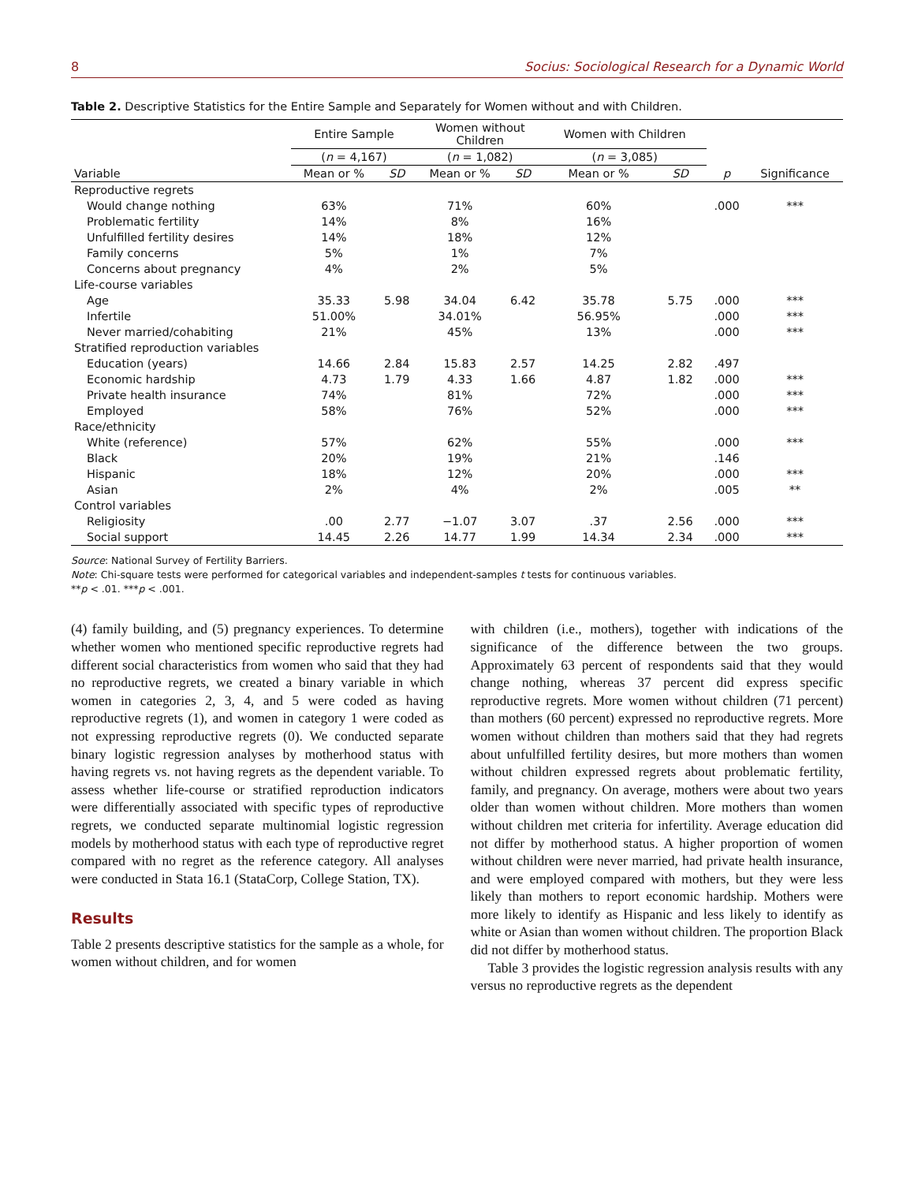8 Socius: Sociological Research for a Dynamic World
Table 2. Descriptive Statistics for the Entire Sample and Separately for Women without and with Children.
| | Entire Sample | | Women without Children | | Women with Children | | | |
| --- | --- | --- | --- | --- | --- | --- | --- | --- |
| | ( n = 4,167) | | ( n = 1,082) | | ( n = 3,085) | | | |
| Variable | Mean or % | SD | Mean or % | SD | Mean or % | SD | p | Significance |
| Reproductive regrets | | | | | | | | |
| Would change nothing | 63% | | 71% | | 60% | | .000 | *** |
| Problematic fertility | 14% | | 8% | | 16% | | | |
| Unfulfilled fertility desires | 14% | | 18% | | 12% | | | |
| Family concerns | 5% | | 1% | | 7% | | | |
| Concerns about pregnancy | 4% | | 2% | | 5% | | | |
| Life-course variables | | | | | | | | |
| Age | 35.33 | 5.98 | 34.04 | 6.42 | 35.78 | 5.75 | .000 | *** |
| Infertile | 51.00% | | 34.01% | | 56.95% | | .000 | *** |
| Never married/cohabiting | 21% | | 45% | | 13% | | .000 | *** |
| Stratified reproduction variables | | | | | | | | |
| Education (years) | 14.66 | 2.84 | 15.83 | 2.57 | 14.25 | 2.82 | .497 | |
| Economic hardship | 4.73 | 1.79 | 4.33 | 1.66 | 4.87 | 1.82 | .000 | *** |
| Private health insurance | 74% | | 81% | | 72% | | .000 | *** |
| Employed | 58% | | 76% | | 52% | | .000 | *** |
| Race/ethnicity | | | | | | | | |
| White (reference) | 57% | | 62% | | 55% | | .000 | *** |
| Black | 20% | | 19% | | 21% | | .146 | |
| Hispanic | 18% | | 12% | | 20% | | .000 | *** |
| Asian | 2% | | 4% | | 2% | | .005 | ** |
| Control variables | | | | | | | | |
| Religiosity | .00 | 2.77 | −1.07 | 3.07 | .37 | 2.56 | .000 | *** |
| Social support | 14.45 | 2.26 | 14.77 | 1.99 | 14.34 | 2.34 | .000 | *** |
Source: National Survey of Fertility Barriers.
Note: Chi-square tests were performed for categorical variables and independent-samples t tests for continuous variables.
**p < .01. ***p < .001.
(4) family building, and (5) pregnancy experiences. To determine whether women who mentioned specific reproductive regrets had different social characteristics from women who said that they had no reproductive regrets, we created a binary variable in which women in categories 2, 3, 4, and 5 were coded as having reproductive regrets (1), and women in category 1 were coded as not expressing reproductive regrets (0). We conducted separate binary logistic regression analyses by motherhood status with having regrets vs. not having regrets as the dependent variable. To assess whether life-course or stratified reproduction indicators were differentially associated with specific types of reproductive regrets, we conducted separate multinomial logistic regression models by motherhood status with each type of reproductive regret compared with no regret as the reference category. All analyses were conducted in Stata 16.1 (StataCorp, College Station, TX).
Results
Table 2 presents descriptive statistics for the sample as a whole, for women without children, and for women
with children (i.e., mothers), together with indications of the significance of the difference between the two groups. Approximately 63 percent of respondents said that they would change nothing, whereas 37 percent did express specific reproductive regrets. More women without children (71 percent) than mothers (60 percent) expressed no reproductive regrets. More women without children than mothers said that they had regrets about unfulfilled fertility desires, but more mothers than women without children expressed regrets about problematic fertility, family, and pregnancy. On average, mothers were about two years older than women without children. More mothers than women without children met criteria for infertility. Average education did not differ by motherhood status. A higher proportion of women without children were never married, had private health insurance, and were employed compared with mothers, but they were less likely than mothers to report economic hardship. Mothers were more likely to identify as Hispanic and less likely to identify as white or Asian than women without children. The proportion Black did not differ by motherhood status.
Table 3 provides the logistic regression analysis results with any versus no reproductive regrets as the dependent